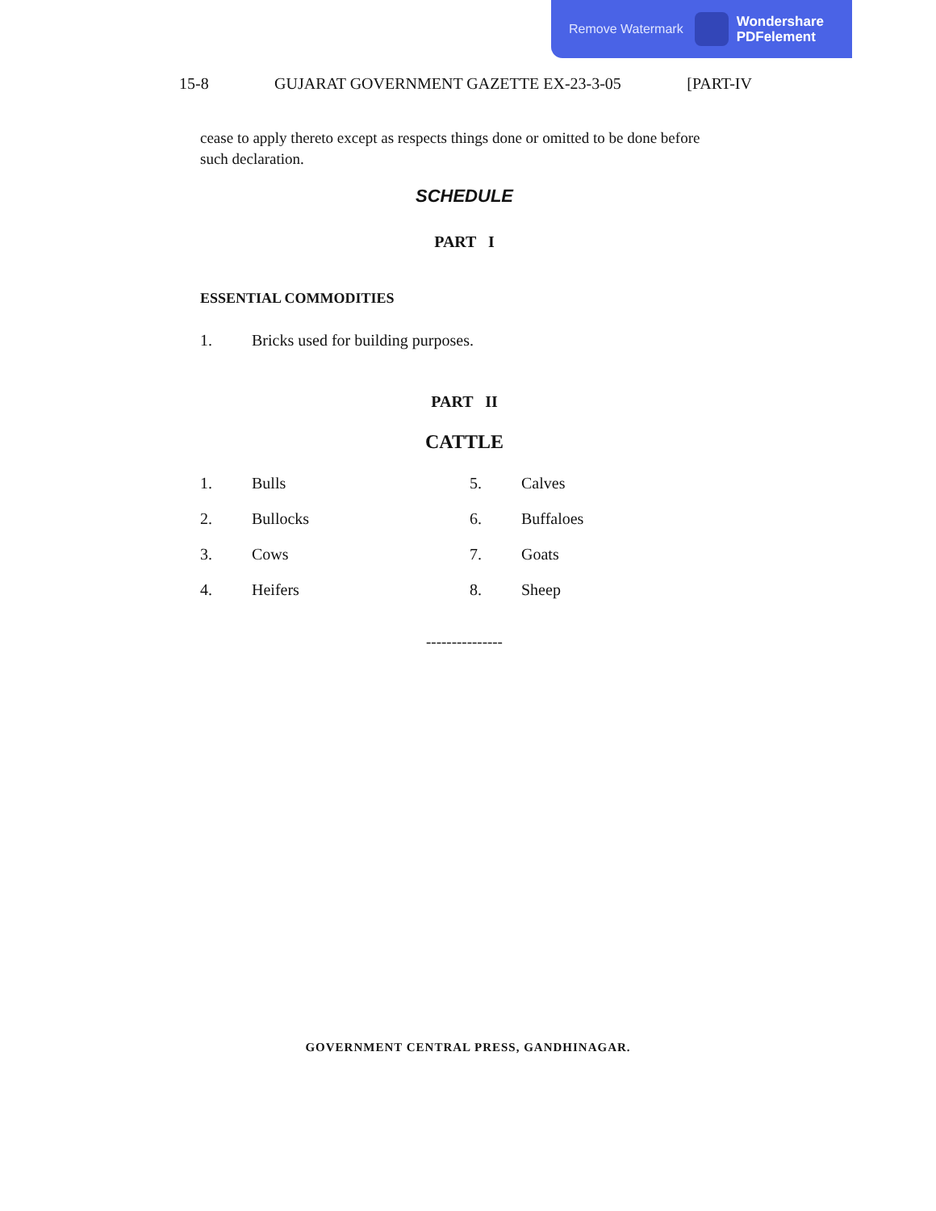Remove Watermark
Wondershare
PDFelement
15-8 GUJARAT GOVERNMENT GAZETTE EX-23-3-05 [PART-IV
cease to apply thereto except as respects things done or omitted to be done before such declaration.
SCHEDULE
PART I
ESSENTIAL COMMODITIES
1. Bricks used for building purposes.
PART II
CATTLE
| 1. | Bulls | 5. | Calves |
| 2. | Bullocks | 6. | Buffaloes |
| 3. | Cows | 7. | Goats |
| 4. | Heifers | 8. | Sheep |
---------------
GOVERNMENT CENTRAL PRESS, GANDHINAGAR.